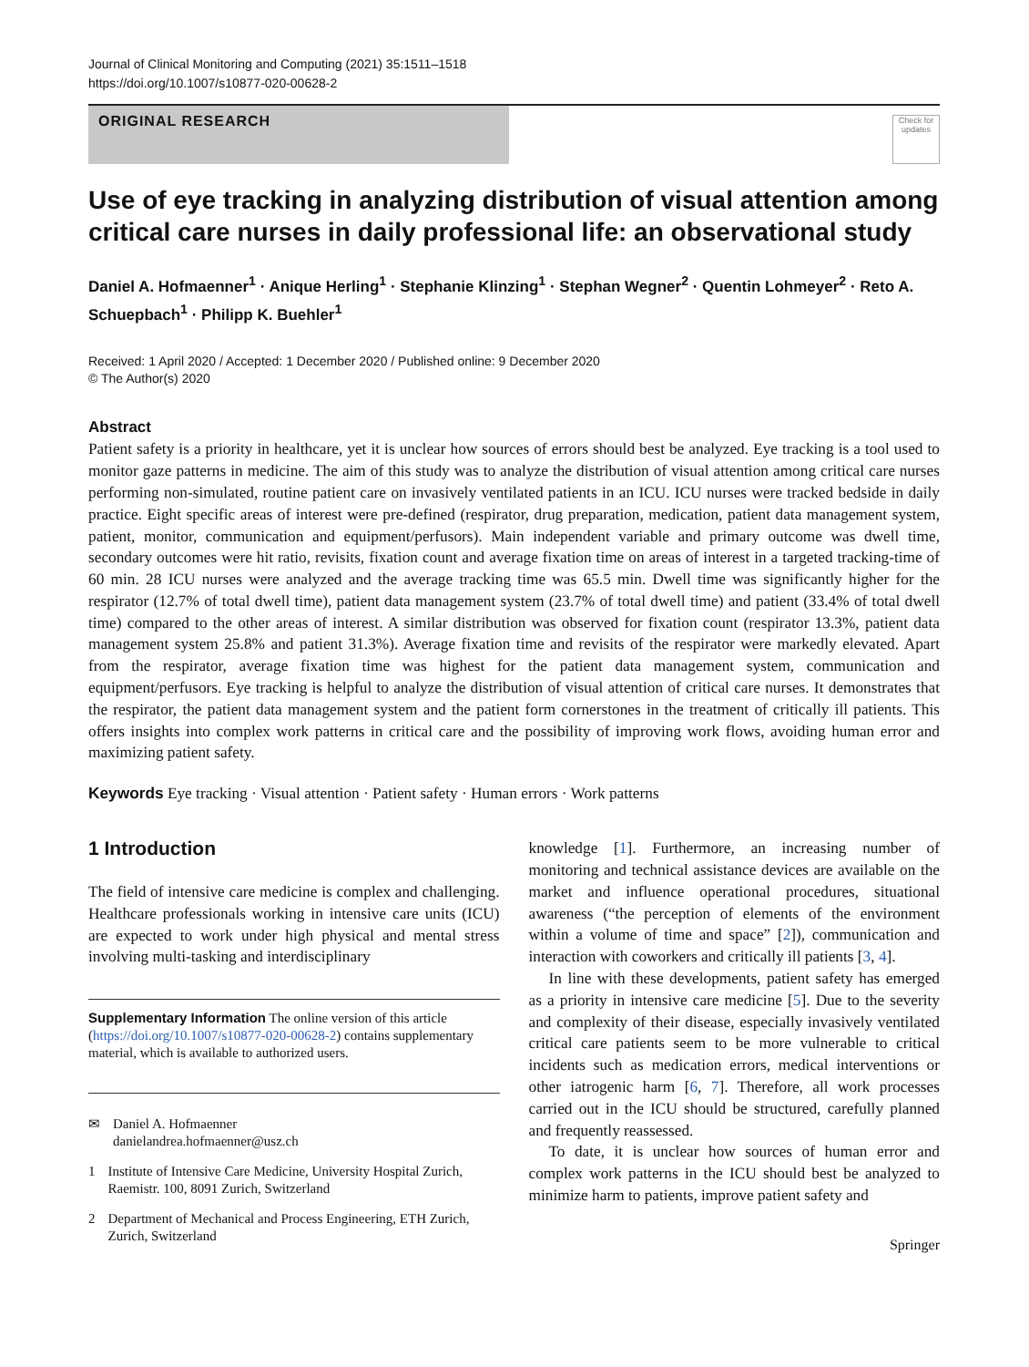Journal of Clinical Monitoring and Computing (2021) 35:1511–1518
https://doi.org/10.1007/s10877-020-00628-2
ORIGINAL RESEARCH
Check for updates
Use of eye tracking in analyzing distribution of visual attention among critical care nurses in daily professional life: an observational study
Daniel A. Hofmaenner<sup>1</sup> · Anique Herling<sup>1</sup> · Stephanie Klinzing<sup>1</sup> · Stephan Wegner<sup>2</sup> · Quentin Lohmeyer<sup>2</sup> · Reto A. Schuepbach<sup>1</sup> · Philipp K. Buehler<sup>1</sup>
Received: 1 April 2020 / Accepted: 1 December 2020 / Published online: 9 December 2020
© The Author(s) 2020
Abstract
Patient safety is a priority in healthcare, yet it is unclear how sources of errors should best be analyzed. Eye tracking is a tool used to monitor gaze patterns in medicine. The aim of this study was to analyze the distribution of visual attention among critical care nurses performing non-simulated, routine patient care on invasively ventilated patients in an ICU. ICU nurses were tracked bedside in daily practice. Eight specific areas of interest were pre-defined (respirator, drug preparation, medication, patient data management system, patient, monitor, communication and equipment/perfusors). Main independent variable and primary outcome was dwell time, secondary outcomes were hit ratio, revisits, fixation count and average fixation time on areas of interest in a targeted tracking-time of 60 min. 28 ICU nurses were analyzed and the average tracking time was 65.5 min. Dwell time was significantly higher for the respirator (12.7% of total dwell time), patient data management system (23.7% of total dwell time) and patient (33.4% of total dwell time) compared to the other areas of interest. A similar distribution was observed for fixation count (respirator 13.3%, patient data management system 25.8% and patient 31.3%). Average fixation time and revisits of the respirator were markedly elevated. Apart from the respirator, average fixation time was highest for the patient data management system, communication and equipment/perfusors. Eye tracking is helpful to analyze the distribution of visual attention of critical care nurses. It demonstrates that the respirator, the patient data management system and the patient form cornerstones in the treatment of critically ill patients. This offers insights into complex work patterns in critical care and the possibility of improving work flows, avoiding human error and maximizing patient safety.
Keywords Eye tracking · Visual attention · Patient safety · Human errors · Work patterns
1 Introduction
The field of intensive care medicine is complex and challenging. Healthcare professionals working in intensive care units (ICU) are expected to work under high physical and mental stress involving multi-tasking and interdisciplinary
Supplementary Information The online version of this article (https://doi.org/10.1007/s10877-020-00628-2) contains supplementary material, which is available to authorized users.
✉ Daniel A. Hofmaenner
danielandrea.hofmaenner@usz.ch
1 Institute of Intensive Care Medicine, University Hospital Zurich, Raemistr. 100, 8091 Zurich, Switzerland
2 Department of Mechanical and Process Engineering, ETH Zurich, Zurich, Switzerland
knowledge [1]. Furthermore, an increasing number of monitoring and technical assistance devices are available on the market and influence operational procedures, situational awareness (“the perception of elements of the environment within a volume of time and space” [2]), communication and interaction with coworkers and critically ill patients [3, 4].
In line with these developments, patient safety has emerged as a priority in intensive care medicine [5]. Due to the severity and complexity of their disease, especially invasively ventilated critical care patients seem to be more vulnerable to critical incidents such as medication errors, medical interventions or other iatrogenic harm [6, 7]. Therefore, all work processes carried out in the ICU should be structured, carefully planned and frequently reassessed.
To date, it is unclear how sources of human error and complex work patterns in the ICU should best be analyzed to minimize harm to patients, improve patient safety and
Springer